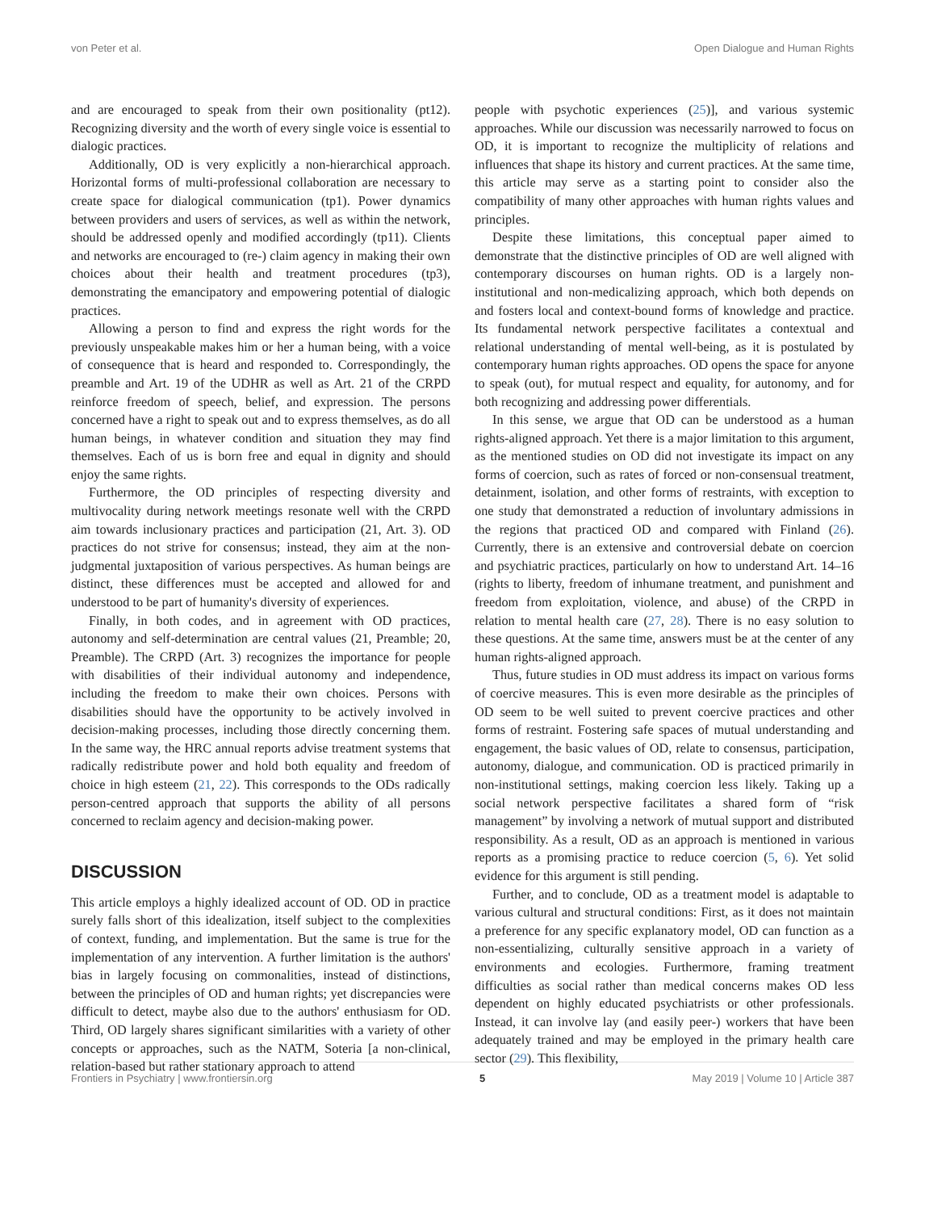von Peter et al. Open Dialogue and Human Rights
and are encouraged to speak from their own positionality (pt12). Recognizing diversity and the worth of every single voice is essential to dialogic practices.
Additionally, OD is very explicitly a non-hierarchical approach. Horizontal forms of multi-professional collaboration are necessary to create space for dialogical communication (tp1). Power dynamics between providers and users of services, as well as within the network, should be addressed openly and modified accordingly (tp11). Clients and networks are encouraged to (re-) claim agency in making their own choices about their health and treatment procedures (tp3), demonstrating the emancipatory and empowering potential of dialogic practices.
Allowing a person to find and express the right words for the previously unspeakable makes him or her a human being, with a voice of consequence that is heard and responded to. Correspondingly, the preamble and Art. 19 of the UDHR as well as Art. 21 of the CRPD reinforce freedom of speech, belief, and expression. The persons concerned have a right to speak out and to express themselves, as do all human beings, in whatever condition and situation they may find themselves. Each of us is born free and equal in dignity and should enjoy the same rights.
Furthermore, the OD principles of respecting diversity and multivocality during network meetings resonate well with the CRPD aim towards inclusionary practices and participation (21, Art. 3). OD practices do not strive for consensus; instead, they aim at the non-judgmental juxtaposition of various perspectives. As human beings are distinct, these differences must be accepted and allowed for and understood to be part of humanity's diversity of experiences.
Finally, in both codes, and in agreement with OD practices, autonomy and self-determination are central values (21, Preamble; 20, Preamble). The CRPD (Art. 3) recognizes the importance for people with disabilities of their individual autonomy and independence, including the freedom to make their own choices. Persons with disabilities should have the opportunity to be actively involved in decision-making processes, including those directly concerning them. In the same way, the HRC annual reports advise treatment systems that radically redistribute power and hold both equality and freedom of choice in high esteem (21, 22). This corresponds to the ODs radically person-centred approach that supports the ability of all persons concerned to reclaim agency and decision-making power.
DISCUSSION
This article employs a highly idealized account of OD. OD in practice surely falls short of this idealization, itself subject to the complexities of context, funding, and implementation. But the same is true for the implementation of any intervention. A further limitation is the authors' bias in largely focusing on commonalities, instead of distinctions, between the principles of OD and human rights; yet discrepancies were difficult to detect, maybe also due to the authors' enthusiasm for OD. Third, OD largely shares significant similarities with a variety of other concepts or approaches, such as the NATM, Soteria [a non-clinical, relation-based but rather stationary approach to attend
people with psychotic experiences (25)], and various systemic approaches. While our discussion was necessarily narrowed to focus on OD, it is important to recognize the multiplicity of relations and influences that shape its history and current practices. At the same time, this article may serve as a starting point to consider also the compatibility of many other approaches with human rights values and principles.
Despite these limitations, this conceptual paper aimed to demonstrate that the distinctive principles of OD are well aligned with contemporary discourses on human rights. OD is a largely non-institutional and non-medicalizing approach, which both depends on and fosters local and context-bound forms of knowledge and practice. Its fundamental network perspective facilitates a contextual and relational understanding of mental well-being, as it is postulated by contemporary human rights approaches. OD opens the space for anyone to speak (out), for mutual respect and equality, for autonomy, and for both recognizing and addressing power differentials.
In this sense, we argue that OD can be understood as a human rights-aligned approach. Yet there is a major limitation to this argument, as the mentioned studies on OD did not investigate its impact on any forms of coercion, such as rates of forced or non-consensual treatment, detainment, isolation, and other forms of restraints, with exception to one study that demonstrated a reduction of involuntary admissions in the regions that practiced OD and compared with Finland (26). Currently, there is an extensive and controversial debate on coercion and psychiatric practices, particularly on how to understand Art. 14–16 (rights to liberty, freedom of inhumane treatment, and punishment and freedom from exploitation, violence, and abuse) of the CRPD in relation to mental health care (27, 28). There is no easy solution to these questions. At the same time, answers must be at the center of any human rights-aligned approach.
Thus, future studies in OD must address its impact on various forms of coercive measures. This is even more desirable as the principles of OD seem to be well suited to prevent coercive practices and other forms of restraint. Fostering safe spaces of mutual understanding and engagement, the basic values of OD, relate to consensus, participation, autonomy, dialogue, and communication. OD is practiced primarily in non-institutional settings, making coercion less likely. Taking up a social network perspective facilitates a shared form of “risk management” by involving a network of mutual support and distributed responsibility. As a result, OD as an approach is mentioned in various reports as a promising practice to reduce coercion (5, 6). Yet solid evidence for this argument is still pending.
Further, and to conclude, OD as a treatment model is adaptable to various cultural and structural conditions: First, as it does not maintain a preference for any specific explanatory model, OD can function as a non-essentializing, culturally sensitive approach in a variety of environments and ecologies. Furthermore, framing treatment difficulties as social rather than medical concerns makes OD less dependent on highly educated psychiatrists or other professionals. Instead, it can involve lay (and easily peer-) workers that have been adequately trained and may be employed in the primary health care sector (29). This flexibility,
Frontiers in Psychiatry | www.frontiersin.org 5 May 2019 | Volume 10 | Article 387